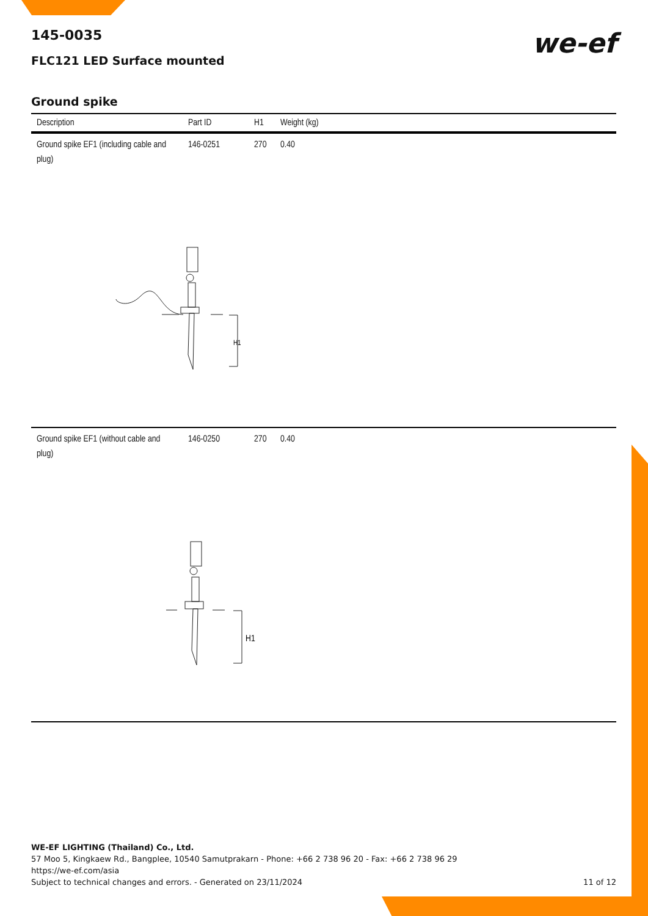we-ef
145-0035
FLC121 LED Surface mounted
Ground spike
| Description | Part ID | H1 | Weight (kg) |
| --- | --- | --- | --- |
| Ground spike EF1 (including cable and plug) | 146-0251 | 270 | 0.40 |
| H1 | | | |
| Ground spike EF1 (without cable and plug) | 146-0250 | 270 | 0.40 |
| H1 | | | |
WE-EF LIGHTING (Thailand) Co., Ltd.
57 Moo 5, Kingkaew Rd., Bangplee, 10540 Samutprakarn - Phone: +66 2 738 96 20 - Fax: +66 2 738 96 29
https://we-ef.com/asia
Subject to technical changes and errors. - Generated on 23/11/2024 11 of 12